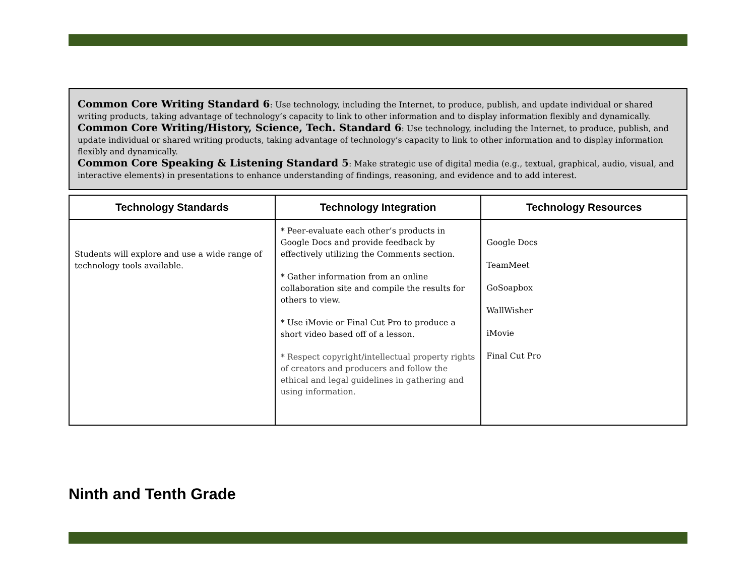Common Core Writing Standard 6: Use technology, including the Internet, to produce, publish, and update individual or shared writing products, taking advantage of technology’s capacity to link to other information and to display information flexibly and dynamically.
Common Core Writing/History, Science, Tech. Standard 6: Use technology, including the Internet, to produce, publish, and update individual or shared writing products, taking advantage of technology’s capacity to link to other information and to display information flexibly and dynamically.
Common Core Speaking & Listening Standard 5: Make strategic use of digital media (e.g., textual, graphical, audio, visual, and interactive elements) in presentations to enhance understanding of findings, reasoning, and evidence and to add interest.
| Technology Standards | Technology Integration | Technology Resources |
| --- | --- | --- |
| Students will explore and use a wide range of technology tools available. | * Peer-evaluate each other’s products in Google Docs and provide feedback by effectively utilizing the Comments section. * Gather information from an online collaboration site and compile the results for others to view. * Use iMovie or Final Cut Pro to produce a short video based off of a lesson. * Respect copyright/intellectual property rights of creators and producers and follow the ethical and legal guidelines in gathering and using information. | Google Docs TeamMeet GoSoapbox WallWisher iMovie Final Cut Pro |
Ninth and Tenth Grade